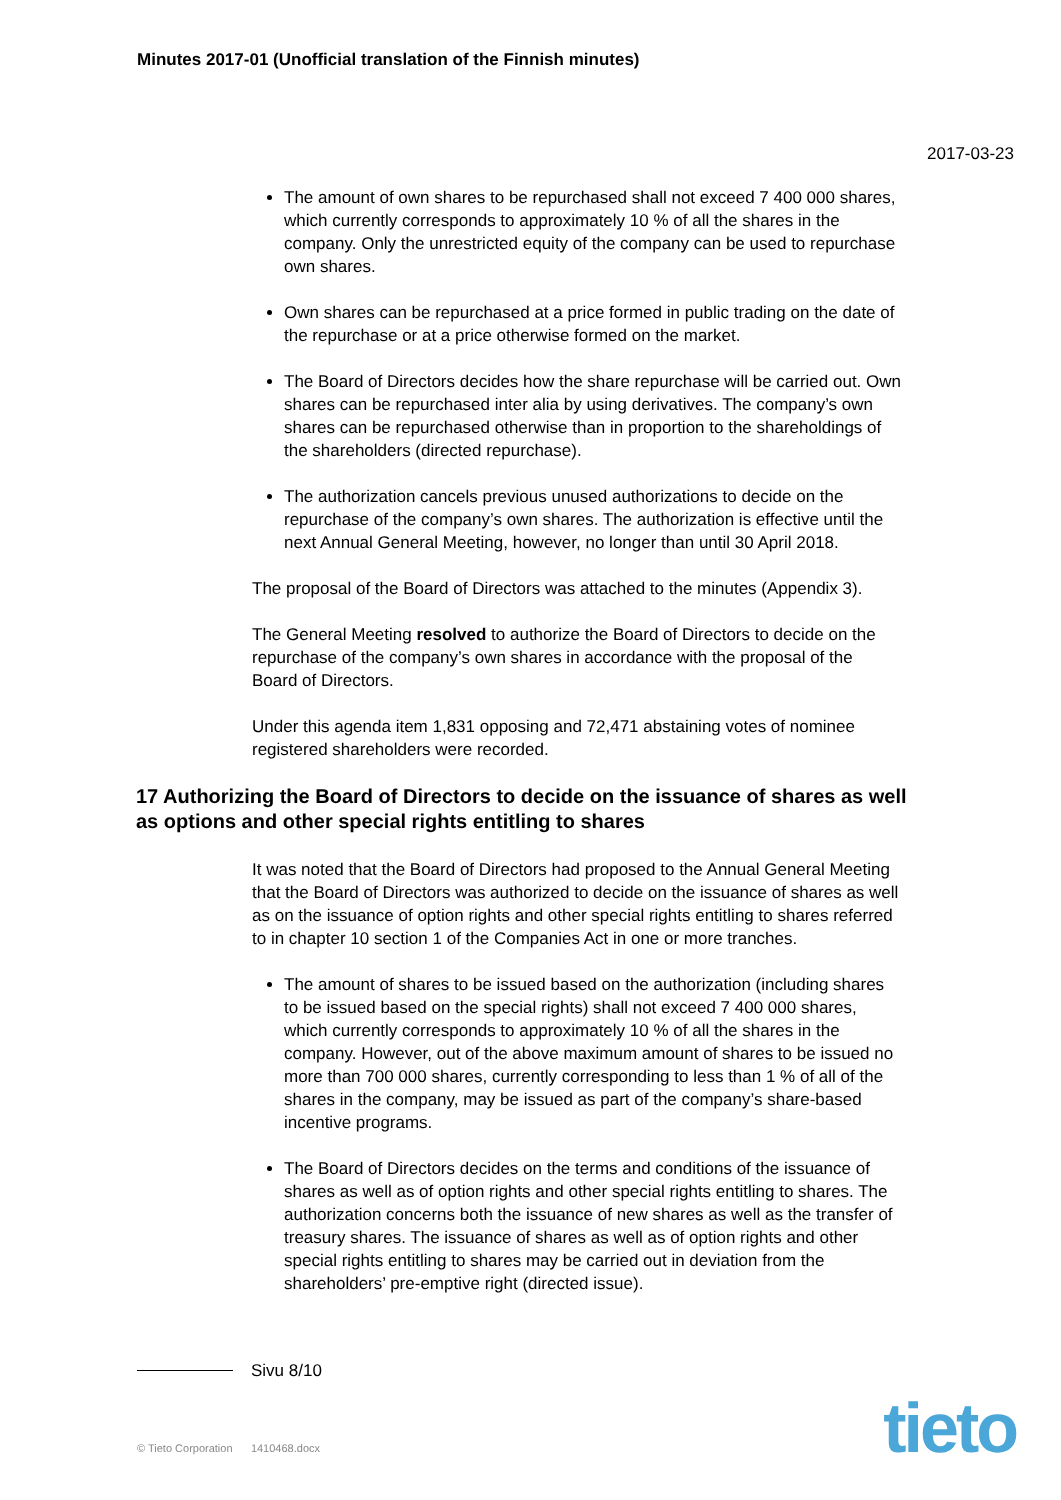Minutes 2017-01 (Unofficial translation of the Finnish minutes)
2017-03-23
The amount of own shares to be repurchased shall not exceed 7 400 000 shares, which currently corresponds to approximately 10 % of all the shares in the company. Only the unrestricted equity of the company can be used to repurchase own shares.
Own shares can be repurchased at a price formed in public trading on the date of the repurchase or at a price otherwise formed on the market.
The Board of Directors decides how the share repurchase will be carried out. Own shares can be repurchased inter alia by using derivatives. The company’s own shares can be repurchased otherwise than in proportion to the shareholdings of the shareholders (directed repurchase).
The authorization cancels previous unused authorizations to decide on the repurchase of the company’s own shares. The authorization is effective until the next Annual General Meeting, however, no longer than until 30 April 2018.
The proposal of the Board of Directors was attached to the minutes (Appendix 3).
The General Meeting resolved to authorize the Board of Directors to decide on the repurchase of the company’s own shares in accordance with the proposal of the Board of Directors.
Under this agenda item 1,831 opposing and 72,471 abstaining votes of nominee registered shareholders were recorded.
17 Authorizing the Board of Directors to decide on the issuance of shares as well as options and other special rights entitling to shares
It was noted that the Board of Directors had proposed to the Annual General Meeting that the Board of Directors was authorized to decide on the issuance of shares as well as on the issuance of option rights and other special rights entitling to shares referred to in chapter 10 section 1 of the Companies Act in one or more tranches.
The amount of shares to be issued based on the authorization (including shares to be issued based on the special rights) shall not exceed 7 400 000 shares, which currently corresponds to approximately 10 % of all the shares in the company. However, out of the above maximum amount of shares to be issued no more than 700 000 shares, currently corresponding to less than 1 % of all of the shares in the company, may be issued as part of the company’s share-based incentive programs.
The Board of Directors decides on the terms and conditions of the issuance of shares as well as of option rights and other special rights entitling to shares. The authorization concerns both the issuance of new shares as well as the transfer of treasury shares. The issuance of shares as well as of option rights and other special rights entitling to shares may be carried out in deviation from the shareholders’ pre-emptive right (directed issue).
Sivu 8/10
© Tieto Corporation 1410468.docx
tieto